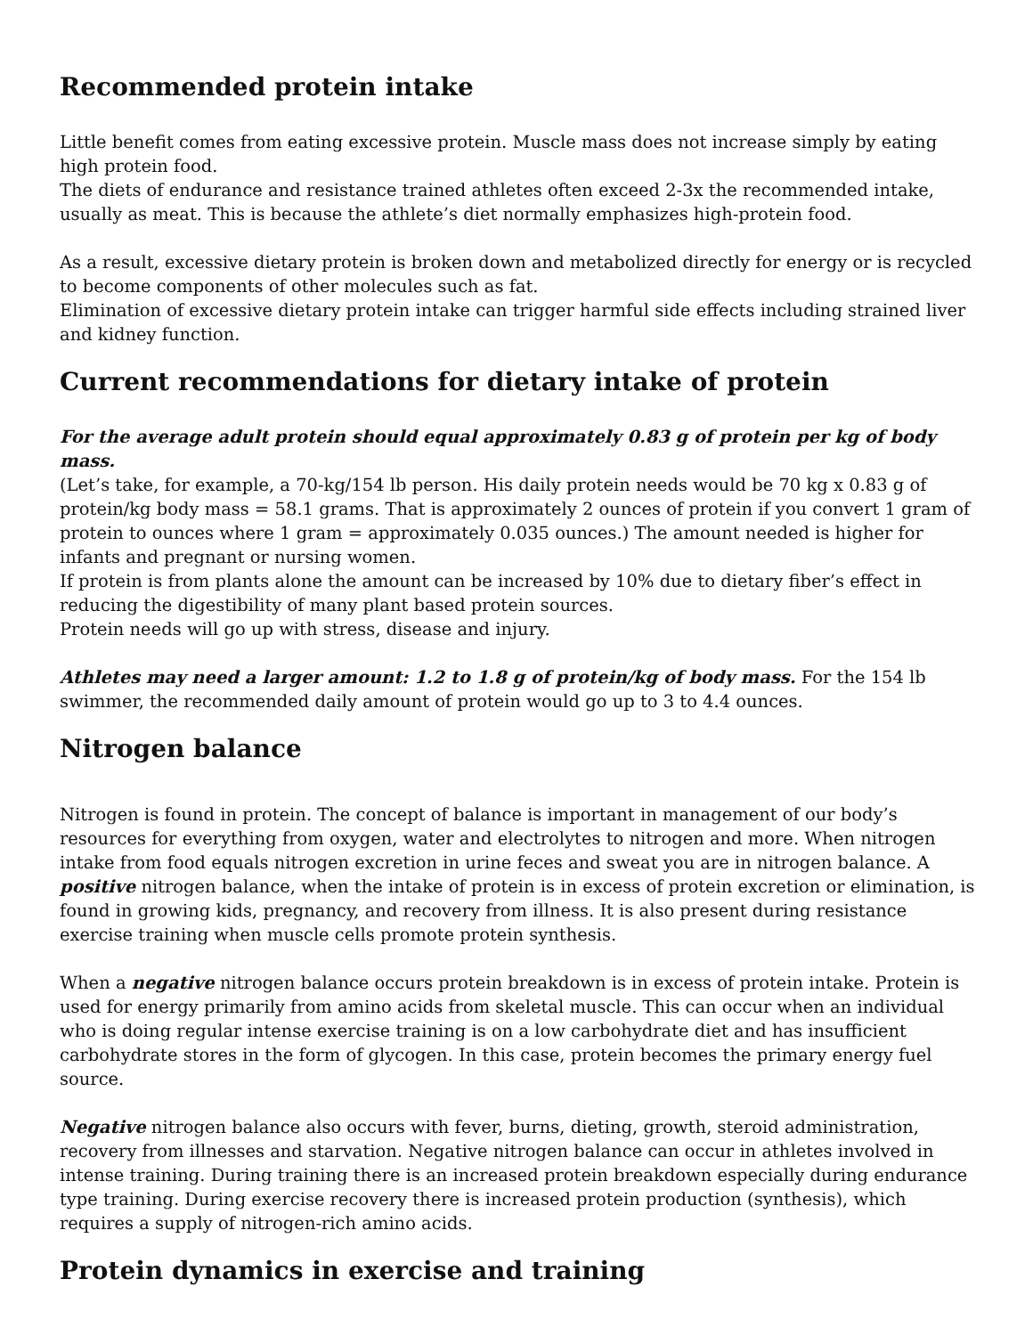Recommended protein intake
Little benefit comes from eating excessive protein. Muscle mass does not increase simply by eating high protein food.
The diets of endurance and resistance trained athletes often exceed 2-3x the recommended intake, usually as meat. This is because the athlete’s diet normally emphasizes high-protein food.
As a result, excessive dietary protein is broken down and metabolized directly for energy or is recycled to become components of other molecules such as fat.
Elimination of excessive dietary protein intake can trigger harmful side effects including strained liver and kidney function.
Current recommendations for dietary intake of protein
For the average adult protein should equal approximately 0.83 g of protein per kg of body mass.
(Let’s take, for example, a 70-kg/154 lb person. His daily protein needs would be 70 kg x 0.83 g of protein/kg body mass = 58.1 grams. That is approximately 2 ounces of protein if you convert 1 gram of protein to ounces where 1 gram = approximately 0.035 ounces.) The amount needed is higher for infants and pregnant or nursing women.
If protein is from plants alone the amount can be increased by 10% due to dietary fiber’s effect in reducing the digestibility of many plant based protein sources.
Protein needs will go up with stress, disease and injury.
Athletes may need a larger amount: 1.2 to 1.8 g of protein/kg of body mass. For the 154 lb swimmer, the recommended daily amount of protein would go up to 3 to 4.4 ounces.
Nitrogen balance
Nitrogen is found in protein. The concept of balance is important in management of our body’s resources for everything from oxygen, water and electrolytes to nitrogen and more. When nitrogen intake from food equals nitrogen excretion in urine feces and sweat you are in nitrogen balance. A positive nitrogen balance, when the intake of protein is in excess of protein excretion or elimination, is found in growing kids, pregnancy, and recovery from illness. It is also present during resistance exercise training when muscle cells promote protein synthesis.
When a negative nitrogen balance occurs protein breakdown is in excess of protein intake. Protein is used for energy primarily from amino acids from skeletal muscle. This can occur when an individual who is doing regular intense exercise training is on a low carbohydrate diet and has insufficient carbohydrate stores in the form of glycogen. In this case, protein becomes the primary energy fuel source.
Negative nitrogen balance also occurs with fever, burns, dieting, growth, steroid administration, recovery from illnesses and starvation. Negative nitrogen balance can occur in athletes involved in intense training. During training there is an increased protein breakdown especially during endurance type training. During exercise recovery there is increased protein production (synthesis), which requires a supply of nitrogen-rich amino acids.
Protein dynamics in exercise and training